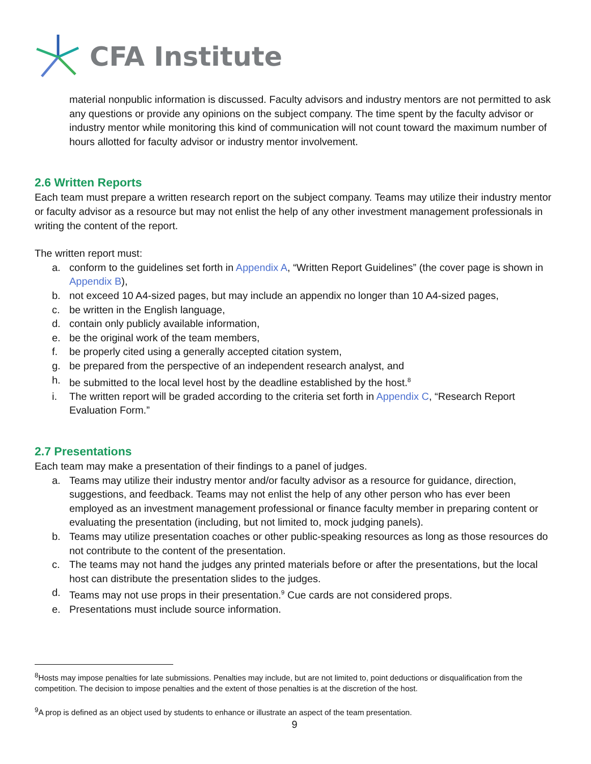CFA Institute
material nonpublic information is discussed. Faculty advisors and industry mentors are not permitted to ask any questions or provide any opinions on the subject company. The time spent by the faculty advisor or industry mentor while monitoring this kind of communication will not count toward the maximum number of hours allotted for faculty advisor or industry mentor involvement.
2.6 Written Reports
Each team must prepare a written research report on the subject company. Teams may utilize their industry mentor or faculty advisor as a resource but may not enlist the help of any other investment management professionals in writing the content of the report.
The written report must:
a. conform to the guidelines set forth in Appendix A, “Written Report Guidelines” (the cover page is shown in Appendix B),
b. not exceed 10 A4-sized pages, but may include an appendix no longer than 10 A4-sized pages,
c. be written in the English language,
d. contain only publicly available information,
e. be the original work of the team members,
f. be properly cited using a generally accepted citation system,
g. be prepared from the perspective of an independent research analyst, and
h. be submitted to the local level host by the deadline established by the host.<sup>8</sup>
i. The written report will be graded according to the criteria set forth in Appendix C, “Research Report Evaluation Form.”
2.7 Presentations
Each team may make a presentation of their findings to a panel of judges.
a. Teams may utilize their industry mentor and/or faculty advisor as a resource for guidance, direction, suggestions, and feedback. Teams may not enlist the help of any other person who has ever been employed as an investment management professional or finance faculty member in preparing content or evaluating the presentation (including, but not limited to, mock judging panels).
b. Teams may utilize presentation coaches or other public-speaking resources as long as those resources do not contribute to the content of the presentation.
c. The teams may not hand the judges any printed materials before or after the presentations, but the local host can distribute the presentation slides to the judges.
d. Teams may not use props in their presentation.<sup>9</sup> Cue cards are not considered props.
e. Presentations must include source information.
<sup>8</sup> Hosts may impose penalties for late submissions. Penalties may include, but are not limited to, point deductions or disqualification from the competition. The decision to impose penalties and the extent of those penalties is at the discretion of the host.
<sup>9</sup> A prop is defined as an object used by students to enhance or illustrate an aspect of the team presentation.
9